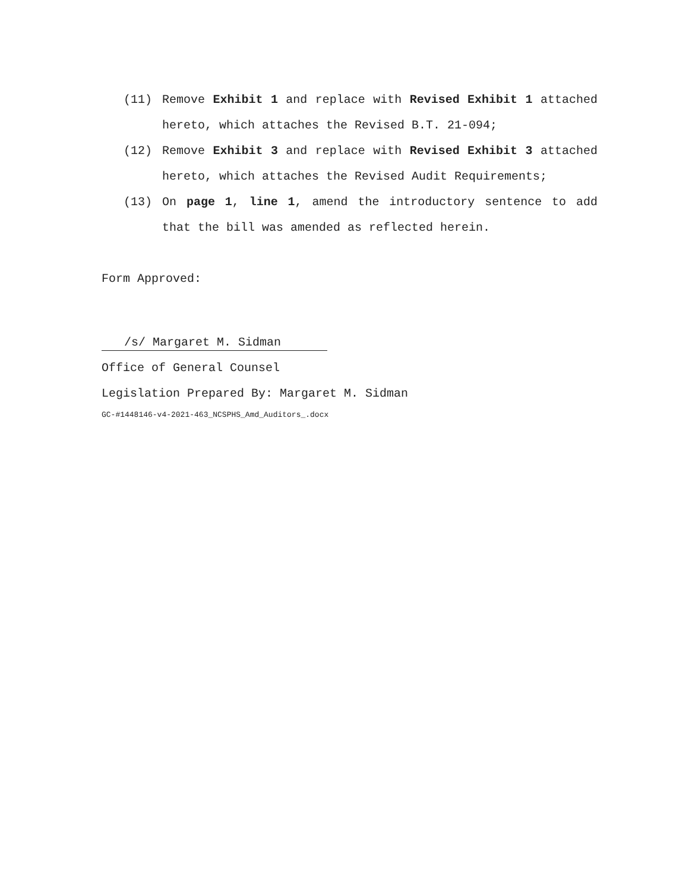(11) Remove Exhibit 1 and replace with Revised Exhibit 1 attached hereto, which attaches the Revised B.T. 21-094;
(12) Remove Exhibit 3 and replace with Revised Exhibit 3 attached hereto, which attaches the Revised Audit Requirements;
(13) On page 1, line 1, amend the introductory sentence to add that the bill was amended as reflected herein.
Form Approved:
/s/ Margaret M. Sidman
Office of General Counsel
Legislation Prepared By: Margaret M. Sidman
GC-#1448146-v4-2021-463_NCSPHS_Amd_Auditors_.docx